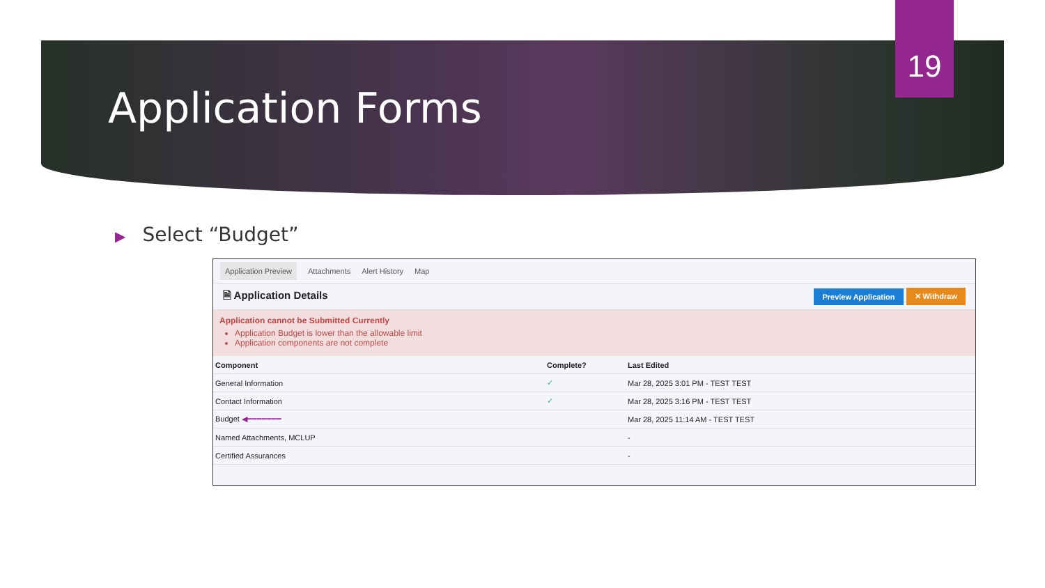19
Application Forms
▶ Select “Budget”
Application Preview Attachments Alert History Map
🗎 Application Details Preview Application ✕ Withdraw
Application cannot be Submitted Currently
Application Budget is lower than the allowable limit
Application components are not complete
| Component | Complete? | Last Edited |
| --- | --- | --- |
| General Information | ✓ | Mar 28, 2025 3:01 PM - TEST TEST |
| Contact Information | ✓ | Mar 28, 2025 3:16 PM - TEST TEST |
| Budget ◀━━━━━━━ | | Mar 28, 2025 11:14 AM - TEST TEST |
| Named Attachments, MCLUP | | - |
| Certified Assurances | | - |